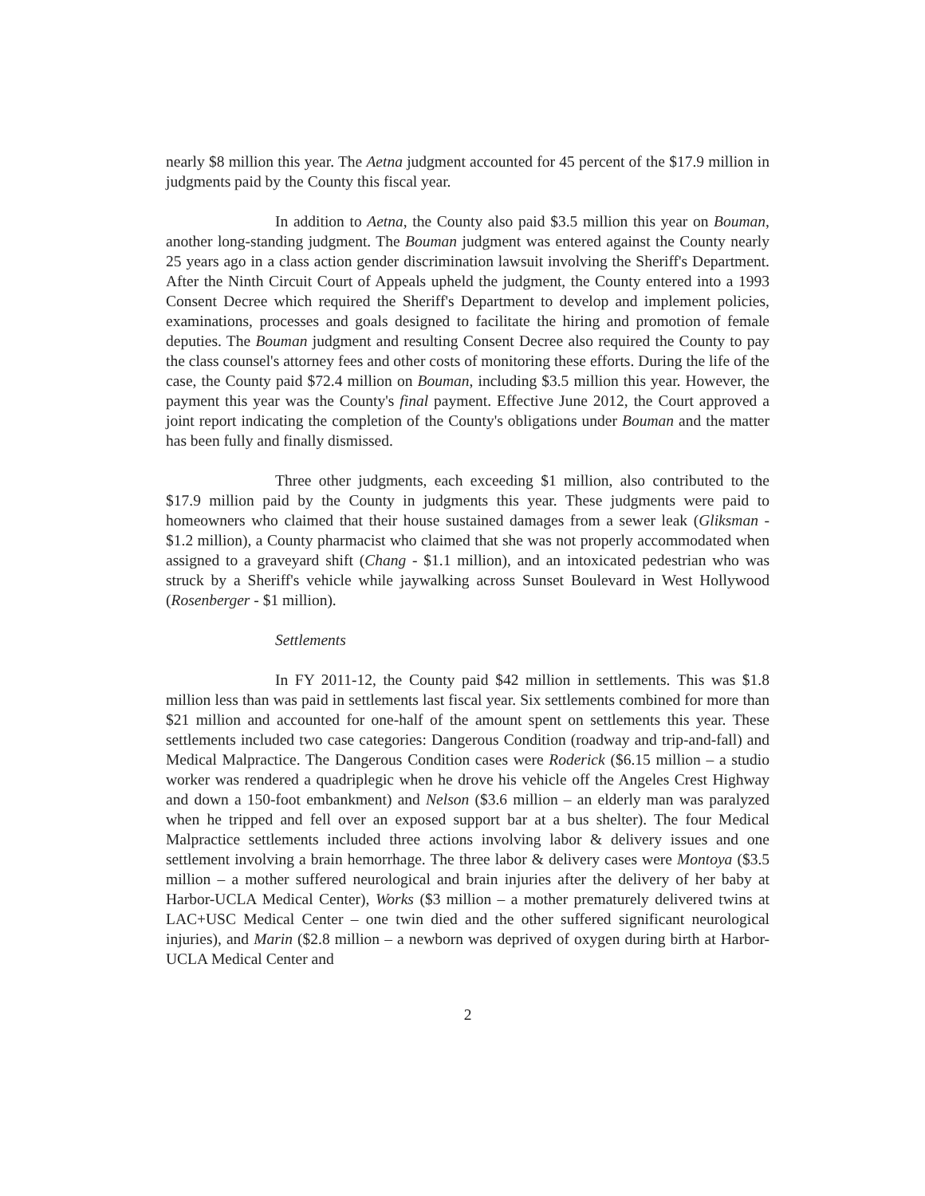nearly $8 million this year. The Aetna judgment accounted for 45 percent of the $17.9 million in judgments paid by the County this fiscal year.
In addition to Aetna, the County also paid $3.5 million this year on Bouman, another long-standing judgment. The Bouman judgment was entered against the County nearly 25 years ago in a class action gender discrimination lawsuit involving the Sheriff's Department. After the Ninth Circuit Court of Appeals upheld the judgment, the County entered into a 1993 Consent Decree which required the Sheriff's Department to develop and implement policies, examinations, processes and goals designed to facilitate the hiring and promotion of female deputies. The Bouman judgment and resulting Consent Decree also required the County to pay the class counsel's attorney fees and other costs of monitoring these efforts. During the life of the case, the County paid $72.4 million on Bouman, including $3.5 million this year. However, the payment this year was the County's final payment. Effective June 2012, the Court approved a joint report indicating the completion of the County's obligations under Bouman and the matter has been fully and finally dismissed.
Three other judgments, each exceeding $1 million, also contributed to the $17.9 million paid by the County in judgments this year. These judgments were paid to homeowners who claimed that their house sustained damages from a sewer leak (Gliksman - $1.2 million), a County pharmacist who claimed that she was not properly accommodated when assigned to a graveyard shift (Chang - $1.1 million), and an intoxicated pedestrian who was struck by a Sheriff's vehicle while jaywalking across Sunset Boulevard in West Hollywood (Rosenberger - $1 million).
Settlements
In FY 2011-12, the County paid $42 million in settlements. This was $1.8 million less than was paid in settlements last fiscal year. Six settlements combined for more than $21 million and accounted for one-half of the amount spent on settlements this year. These settlements included two case categories: Dangerous Condition (roadway and trip-and-fall) and Medical Malpractice. The Dangerous Condition cases were Roderick ($6.15 million – a studio worker was rendered a quadriplegic when he drove his vehicle off the Angeles Crest Highway and down a 150-foot embankment) and Nelson ($3.6 million – an elderly man was paralyzed when he tripped and fell over an exposed support bar at a bus shelter). The four Medical Malpractice settlements included three actions involving labor & delivery issues and one settlement involving a brain hemorrhage. The three labor & delivery cases were Montoya ($3.5 million – a mother suffered neurological and brain injuries after the delivery of her baby at Harbor-UCLA Medical Center), Works ($3 million – a mother prematurely delivered twins at LAC+USC Medical Center – one twin died and the other suffered significant neurological injuries), and Marin ($2.8 million – a newborn was deprived of oxygen during birth at Harbor-UCLA Medical Center and
2